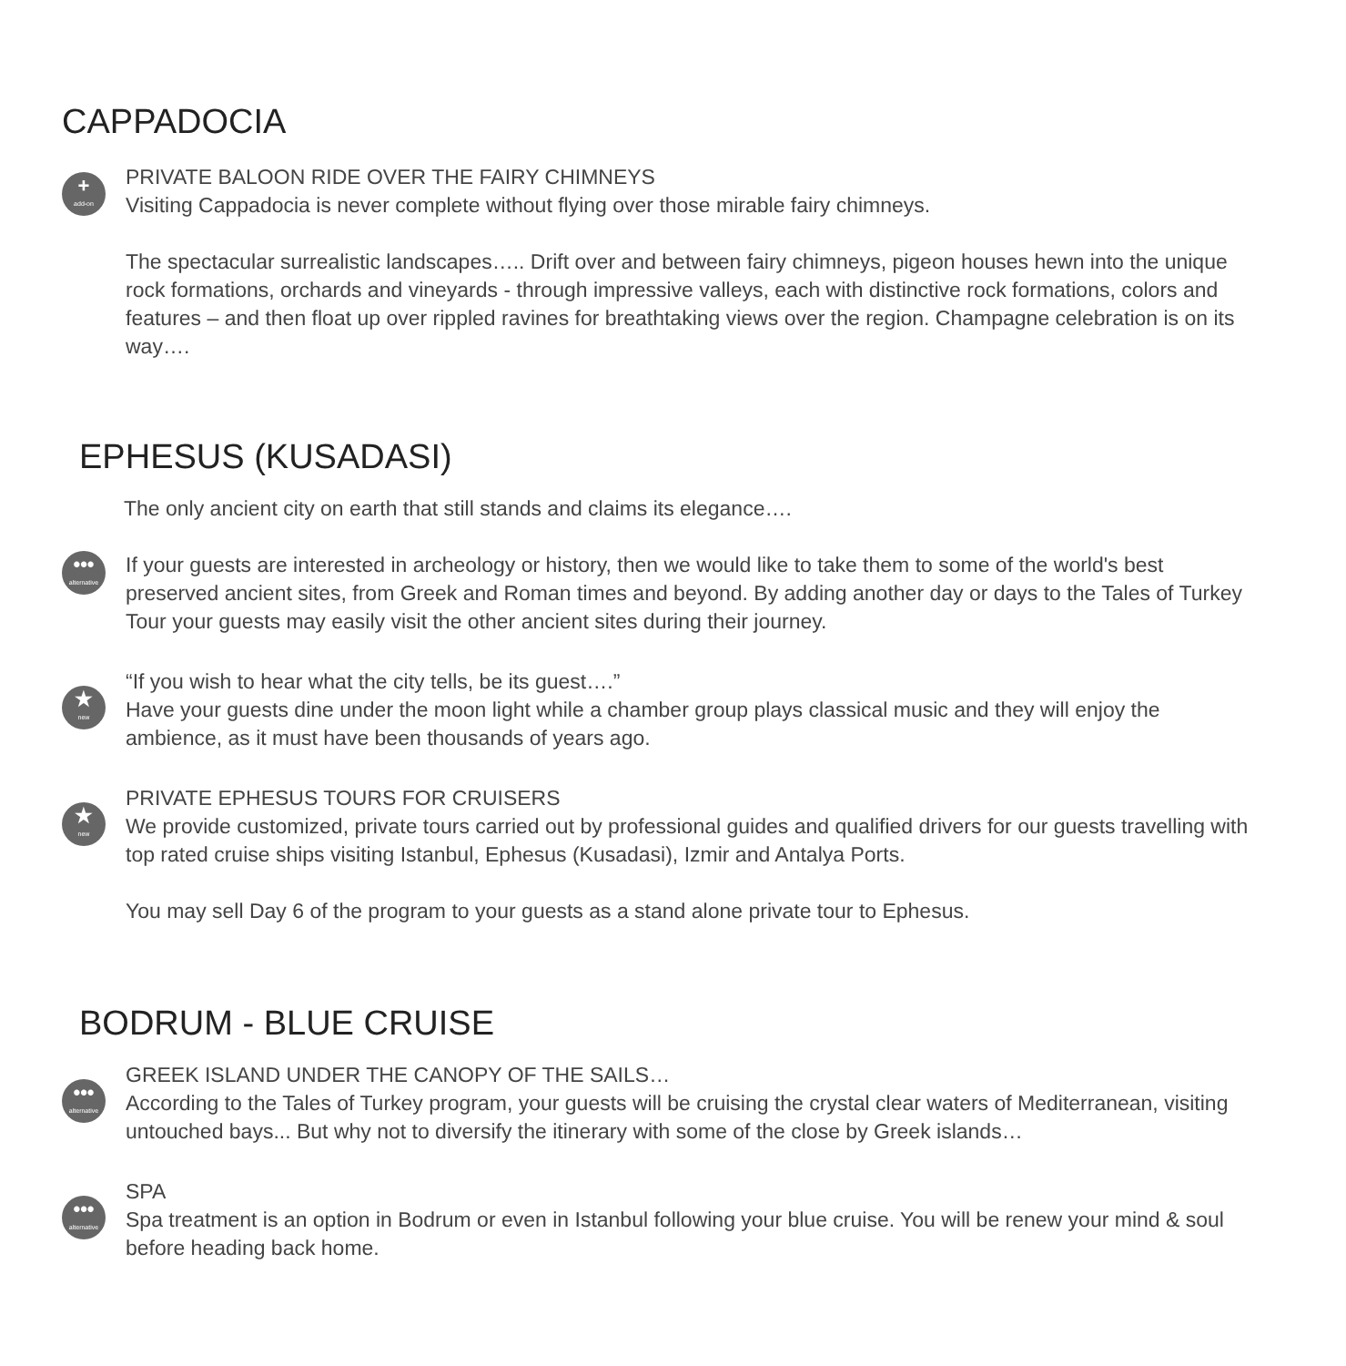CAPPADOCIA
+
add-on
PRIVATE BALOON RIDE OVER THE FAIRY CHIMNEYS
Visiting Cappadocia is never complete without flying over those mirable fairy chimneys.
The spectacular surrealistic landscapes….. Drift over and between fairy chimneys, pigeon houses hewn into the unique rock formations, orchards and vineyards - through impressive valleys, each with distinctive rock formations, colors and features – and then float up over rippled ravines for breathtaking views over the region. Champagne celebration is on its way….
EPHESUS (KUSADASI)
The only ancient city on earth that still stands and claims its elegance….
•••
alternative
If your guests are interested in archeology or history, then we would like to take them to some of the world's best preserved ancient sites, from Greek and Roman times and beyond. By adding another day or days to the Tales of Turkey Tour your guests may easily visit the other ancient sites during their journey.
★
new
“If you wish to hear what the city tells, be its guest….”
Have your guests dine under the moon light while a chamber group plays classical music and they will enjoy the ambience, as it must have been thousands of years ago.
★
new
PRIVATE EPHESUS TOURS FOR CRUISERS
We provide customized, private tours carried out by professional guides and qualified drivers for our guests travelling with top rated cruise ships visiting Istanbul, Ephesus (Kusadasi), Izmir and Antalya Ports.
You may sell Day 6 of the program to your guests as a stand alone private tour to Ephesus.
BODRUM - BLUE CRUISE
•••
alternative
GREEK ISLAND UNDER THE CANOPY OF THE SAILS…
According to the Tales of Turkey program, your guests will be cruising the crystal clear waters of Mediterranean, visiting untouched bays... But why not to diversify the itinerary with some of the close by Greek islands…
•••
alternative
SPA
Spa treatment is an option in Bodrum or even in Istanbul following your blue cruise. You will be renew your mind & soul before heading back home.